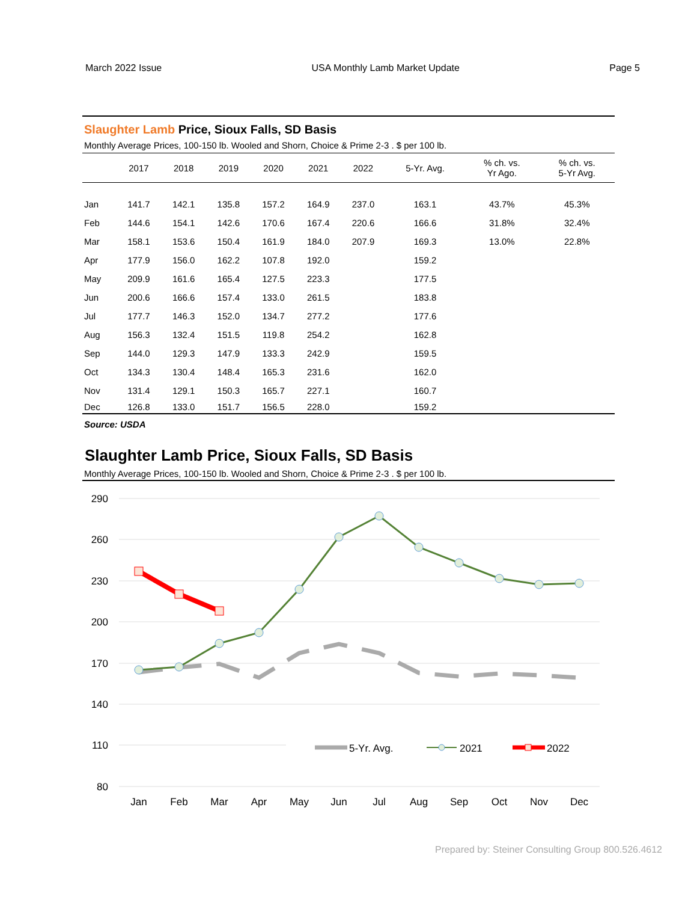March 2022 Issue USA Monthly Lamb Market Update Page 5
Slaughter Lamb Price, Sioux Falls, SD Basis
Monthly Average Prices, 100-150 lb. Wooled and Shorn, Choice & Prime 2-3 . $ per 100 lb.
| | 2017 | 2018 | 2019 | 2020 | 2021 | 2022 | 5-Yr. Avg. | % ch. vs. Yr Ago. | % ch. vs. 5-Yr Avg. |
| --- | --- | --- | --- | --- | --- | --- | --- | --- | --- |
| Jan | 141.7 | 142.1 | 135.8 | 157.2 | 164.9 | 237.0 | 163.1 | 43.7% | 45.3% |
| Feb | 144.6 | 154.1 | 142.6 | 170.6 | 167.4 | 220.6 | 166.6 | 31.8% | 32.4% |
| Mar | 158.1 | 153.6 | 150.4 | 161.9 | 184.0 | 207.9 | 169.3 | 13.0% | 22.8% |
| Apr | 177.9 | 156.0 | 162.2 | 107.8 | 192.0 | | 159.2 | | |
| May | 209.9 | 161.6 | 165.4 | 127.5 | 223.3 | | 177.5 | | |
| Jun | 200.6 | 166.6 | 157.4 | 133.0 | 261.5 | | 183.8 | | |
| Jul | 177.7 | 146.3 | 152.0 | 134.7 | 277.2 | | 177.6 | | |
| Aug | 156.3 | 132.4 | 151.5 | 119.8 | 254.2 | | 162.8 | | |
| Sep | 144.0 | 129.3 | 147.9 | 133.3 | 242.9 | | 159.5 | | |
| Oct | 134.3 | 130.4 | 148.4 | 165.3 | 231.6 | | 162.0 | | |
| Nov | 131.4 | 129.1 | 150.3 | 165.7 | 227.1 | | 160.7 | | |
| Dec | 126.8 | 133.0 | 151.7 | 156.5 | 228.0 | | 159.2 | | |
Source: USDA
Slaughter Lamb Price, Sioux Falls, SD Basis
Monthly Average Prices, 100-150 lb. Wooled and Shorn, Choice & Prime 2-3 . $ per 100 lb.
290
260
230
200
170
140
110
80
Jan
Feb
Mar
Apr
May
Jun
Jul
Aug
Sep
Oct
Nov
Dec
5-Yr. Avg.
2021
2022
Prepared by: Steiner Consulting Group 800.526.4612